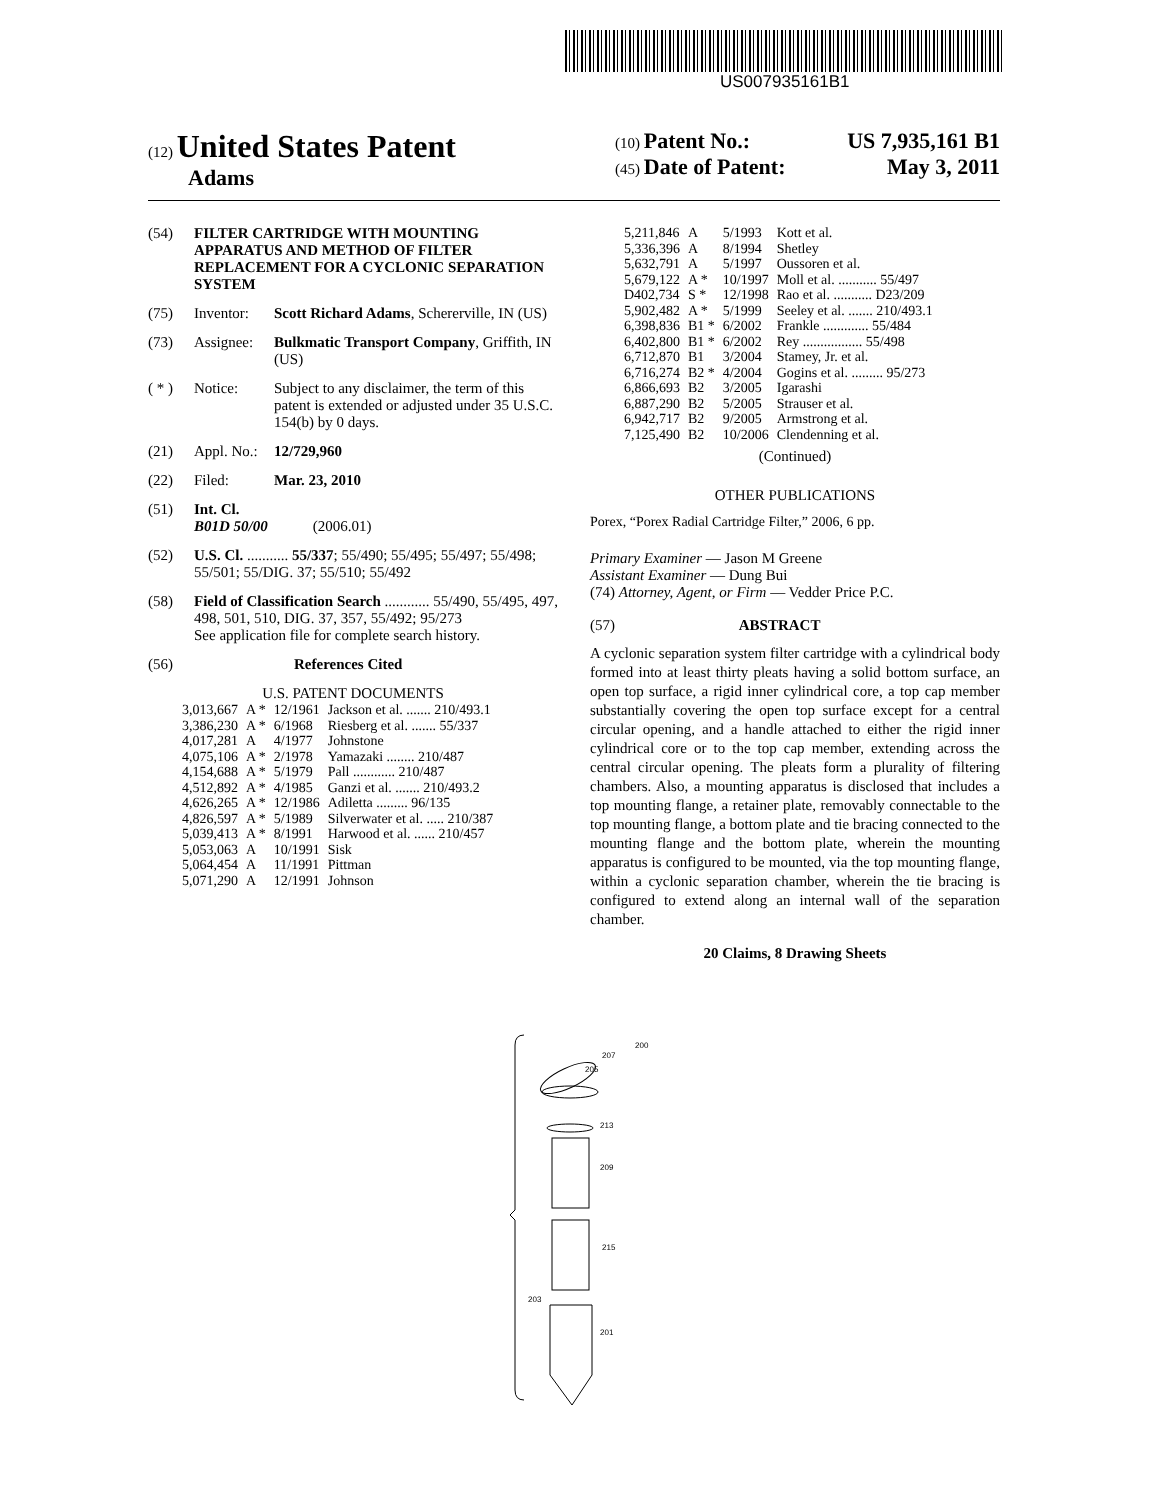US007935161B1
(12) United States Patent
Adams
(10) Patent No.: US 7,935,161 B1
(45) Date of Patent: May 3, 2011
(54) FILTER CARTRIDGE WITH MOUNTING APPARATUS AND METHOD OF FILTER REPLACEMENT FOR A CYCLONIC SEPARATION SYSTEM
(75) Inventor: Scott Richard Adams, Schererville, IN (US)
(73) Assignee: Bulkmatic Transport Company, Griffith, IN (US)
( * ) Notice: Subject to any disclaimer, the term of this patent is extended or adjusted under 35 U.S.C. 154(b) by 0 days.
(21) Appl. No.: 12/729,960
(22) Filed: Mar. 23, 2010
(51) Int. Cl.
B01D 50/00 (2006.01)
(52) U.S. Cl. ........... 55/337; 55/490; 55/495; 55/497; 55/498; 55/501; 55/DIG. 37; 55/510; 55/492
(58) Field of Classification Search ............ 55/490, 55/495, 497, 498, 501, 510, DIG. 37, 357, 55/492; 95/273
See application file for complete search history.
(56) References Cited
U.S. PATENT DOCUMENTS
| 3,013,667 | A * | 12/1961 | Jackson et al. ....... 210/493.1 |
| 3,386,230 | A * | 6/1968 | Riesberg et al. ....... 55/337 |
| 4,017,281 | A | 4/1977 | Johnstone |
| 4,075,106 | A * | 2/1978 | Yamazaki ........ 210/487 |
| 4,154,688 | A * | 5/1979 | Pall ............ 210/487 |
| 4,512,892 | A * | 4/1985 | Ganzi et al. ....... 210/493.2 |
| 4,626,265 | A * | 12/1986 | Adiletta ......... 96/135 |
| 4,826,597 | A * | 5/1989 | Silverwater et al. ..... 210/387 |
| 5,039,413 | A * | 8/1991 | Harwood et al. ...... 210/457 |
| 5,053,063 | A | 10/1991 | Sisk |
| 5,064,454 | A | 11/1991 | Pittman |
| 5,071,290 | A | 12/1991 | Johnson |
| 5,211,846 | A | 5/1993 | Kott et al. |
| 5,336,396 | A | 8/1994 | Shetley |
| 5,632,791 | A | 5/1997 | Oussoren et al. |
| 5,679,122 | A * | 10/1997 | Moll et al. ........... 55/497 |
| D402,734 | S * | 12/1998 | Rao et al. ........... D23/209 |
| 5,902,482 | A * | 5/1999 | Seeley et al. ....... 210/493.1 |
| 6,398,836 | B1 * | 6/2002 | Frankle ............. 55/484 |
| 6,402,800 | B1 * | 6/2002 | Rey ................. 55/498 |
| 6,712,870 | B1 | 3/2004 | Stamey, Jr. et al. |
| 6,716,274 | B2 * | 4/2004 | Gogins et al. ......... 95/273 |
| 6,866,693 | B2 | 3/2005 | Igarashi |
| 6,887,290 | B2 | 5/2005 | Strauser et al. |
| 6,942,717 | B2 | 9/2005 | Armstrong et al. |
| 7,125,490 | B2 | 10/2006 | Clendenning et al. |
(Continued)
OTHER PUBLICATIONS
Porex, “Porex Radial Cartridge Filter,” 2006, 6 pp.
Primary Examiner — Jason M Greene
Assistant Examiner — Dung Bui
(74) Attorney, Agent, or Firm — Vedder Price P.C.
(57) ABSTRACT
A cyclonic separation system filter cartridge with a cylindrical body formed into at least thirty pleats having a solid bottom surface, an open top surface, a rigid inner cylindrical core, a top cap member substantially covering the open top surface except for a central circular opening, and a handle attached to either the rigid inner cylindrical core or to the top cap member, extending across the central circular opening. The pleats form a plurality of filtering chambers. Also, a mounting apparatus is disclosed that includes a top mounting flange, a retainer plate, removably connectable to the top mounting flange, a bottom plate and tie bracing connected to the mounting flange and the bottom plate, wherein the mounting apparatus is configured to be mounted, via the top mounting flange, within a cyclonic separation chamber, wherein the tie bracing is configured to extend along an internal wall of the separation chamber.
20 Claims, 8 Drawing Sheets
207
205
200
213
209
215
203
201